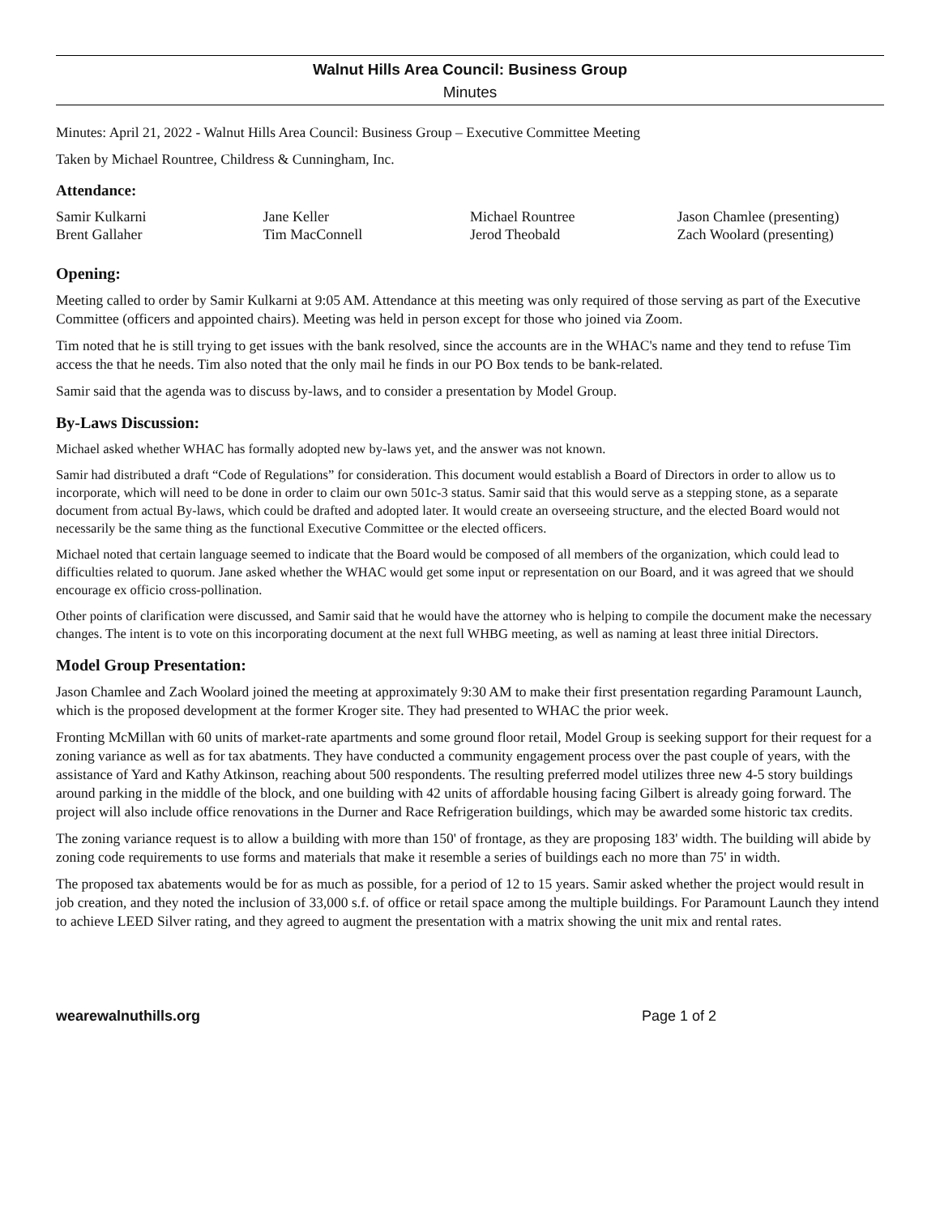Walnut Hills Area Council: Business Group
Minutes
Minutes: April 21, 2022 - Walnut Hills Area Council: Business Group – Executive Committee Meeting
Taken by Michael Rountree, Childress & Cunningham, Inc.
Attendance:
| Samir Kulkarni | Jane Keller | Michael Rountree | Jason Chamlee (presenting) |
| Brent Gallaher | Tim MacConnell | Jerod Theobald | Zach Woolard (presenting) |
Opening:
Meeting called to order by Samir Kulkarni at 9:05 AM. Attendance at this meeting was only required of those serving as part of the Executive Committee (officers and appointed chairs). Meeting was held in person except for those who joined via Zoom.
Tim noted that he is still trying to get issues with the bank resolved, since the accounts are in the WHAC's name and they tend to refuse Tim access the that he needs. Tim also noted that the only mail he finds in our PO Box tends to be bank-related.
Samir said that the agenda was to discuss by-laws, and to consider a presentation by Model Group.
By-Laws Discussion:
Michael asked whether WHAC has formally adopted new by-laws yet, and the answer was not known.
Samir had distributed a draft “Code of Regulations” for consideration. This document would establish a Board of Directors in order to allow us to incorporate, which will need to be done in order to claim our own 501c-3 status. Samir said that this would serve as a stepping stone, as a separate document from actual By-laws, which could be drafted and adopted later. It would create an overseeing structure, and the elected Board would not necessarily be the same thing as the functional Executive Committee or the elected officers.
Michael noted that certain language seemed to indicate that the Board would be composed of all members of the organization, which could lead to difficulties related to quorum. Jane asked whether the WHAC would get some input or representation on our Board, and it was agreed that we should encourage ex officio cross-pollination.
Other points of clarification were discussed, and Samir said that he would have the attorney who is helping to compile the document make the necessary changes. The intent is to vote on this incorporating document at the next full WHBG meeting, as well as naming at least three initial Directors.
Model Group Presentation:
Jason Chamlee and Zach Woolard joined the meeting at approximately 9:30 AM to make their first presentation regarding Paramount Launch, which is the proposed development at the former Kroger site. They had presented to WHAC the prior week.
Fronting McMillan with 60 units of market-rate apartments and some ground floor retail, Model Group is seeking support for their request for a zoning variance as well as for tax abatments. They have conducted a community engagement process over the past couple of years, with the assistance of Yard and Kathy Atkinson, reaching about 500 respondents. The resulting preferred model utilizes three new 4-5 story buildings around parking in the middle of the block, and one building with 42 units of affordable housing facing Gilbert is already going forward. The project will also include office renovations in the Durner and Race Refrigeration buildings, which may be awarded some historic tax credits.
The zoning variance request is to allow a building with more than 150' of frontage, as they are proposing 183' width. The building will abide by zoning code requirements to use forms and materials that make it resemble a series of buildings each no more than 75' in width.
The proposed tax abatements would be for as much as possible, for a period of 12 to 15 years. Samir asked whether the project would result in job creation, and they noted the inclusion of 33,000 s.f. of office or retail space among the multiple buildings. For Paramount Launch they intend to achieve LEED Silver rating, and they agreed to augment the presentation with a matrix showing the unit mix and rental rates.
wearewalnuthills.org Page 1 of 2